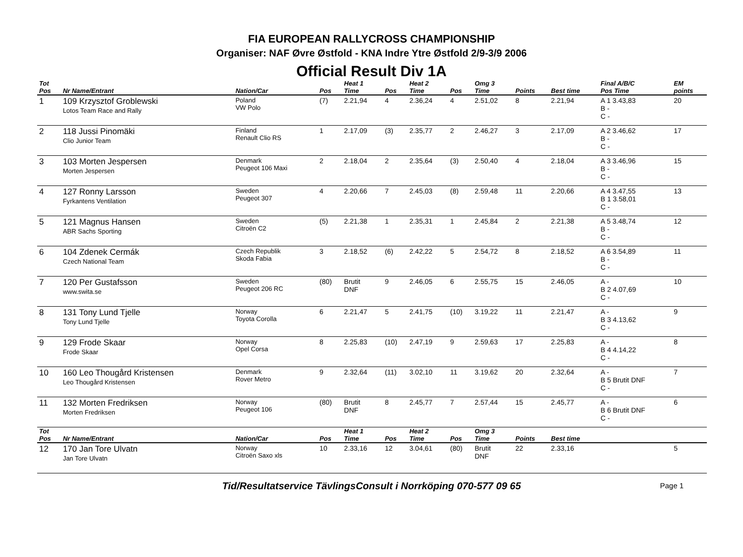FIA EUROPEAN RALLYCROSS CHAMPIONSHIP
Organiser: NAF Øvre Østfold - KNA Indre Ytre Østfold 2/9-3/9 2006
Official Result Div 1A
| Tot Pos | Nr Name/Entrant | Nation/Car | Pos | Heat 1 Time | Pos | Heat 2 Time | Pos | Omg 3 Time | Points | Best time | Final A/B/C Pos Time | EM points |
| --- | --- | --- | --- | --- | --- | --- | --- | --- | --- | --- | --- | --- |
| 1 | 109 Krzysztof Groblewski Lotos Team Race and Rally | Poland VW Polo | (7) | 2.21,94 | 4 | 2.36,24 | 4 | 2.51,02 | 8 | 2.21,94 | A 1 3.43,83 B - C - | 20 |
| 2 | 118 Jussi Pinomäki Clio Junior Team | Finland Renault Clio RS | 1 | 2.17,09 | (3) | 2.35,77 | 2 | 2.46,27 | 3 | 2.17,09 | A 2 3.46,62 B - C - | 17 |
| 3 | 103 Morten Jespersen Morten Jespersen | Denmark Peugeot 106 Maxi | 2 | 2.18,04 | 2 | 2.35,64 | (3) | 2.50,40 | 4 | 2.18,04 | A 3 3.46,96 B - C - | 15 |
| 4 | 127 Ronny Larsson Fyrkantens Ventilation | Sweden Peugeot 307 | 4 | 2.20,66 | 7 | 2.45,03 | (8) | 2.59,48 | 11 | 2.20,66 | A 4 3.47,55 B 1 3.58,01 C - | 13 |
| 5 | 121 Magnus Hansen ABR Sachs Sporting | Sweden Citroën C2 | (5) | 2.21,38 | 1 | 2.35,31 | 1 | 2.45,84 | 2 | 2.21,38 | A 5 3.48,74 B - C - | 12 |
| 6 | 104 Zdenek Cermák Czech National Team | Czech Republik Skoda Fabia | 3 | 2.18,52 | (6) | 2.42,22 | 5 | 2.54,72 | 8 | 2.18,52 | A 6 3.54,89 B - C - | 11 |
| 7 | 120 Per Gustafsson www.swita.se | Sweden Peugeot 206 RC | (80) | Brutit DNF | 9 | 2.46,05 | 6 | 2.55,75 | 15 | 2.46,05 | A - B 2 4.07,69 C - | 10 |
| 8 | 131 Tony Lund Tjelle Tony Lund Tjelle | Norway Toyota Corolla | 6 | 2.21,47 | 5 | 2.41,75 | (10) | 3.19,22 | 11 | 2.21,47 | A - B 3 4.13,62 C - | 9 |
| 9 | 129 Frode Skaar Frode Skaar | Norway Opel Corsa | 8 | 2.25,83 | (10) | 2.47,19 | 9 | 2.59,63 | 17 | 2.25,83 | A - B 4 4.14,22 C - | 8 |
| 10 | 160 Leo Thougård Kristensen Leo Thougård Kristensen | Denmark Rover Metro | 9 | 2.32,64 | (11) | 3.02,10 | 11 | 3.19,62 | 20 | 2.32,64 | A - B 5 Brutit DNF C - | 7 |
| 11 | 132 Morten Fredriksen Morten Fredriksen | Norway Peugeot 106 | (80) | Brutit DNF | 8 | 2.45,77 | 7 | 2.57,44 | 15 | 2.45,77 | A - B 6 Brutit DNF C - | 6 |
| Tot Pos | Nr Name/Entrant | Nation/Car | Pos | Heat 1 Time | Pos | Heat 2 Time | Pos | Omg 3 Time | Points | Best time | | |
| 12 | 170 Jan Tore Ulvatn Jan Tore Ulvatn | Norway Citroën Saxo xls | 10 | 2.33,16 | 12 | 3.04,61 | (80) | Brutit DNF | 22 | 2.33,16 | | 5 |
Tid/Resultatservice TävlingsConsult i Norrköping 070-577 09 65 Page 1